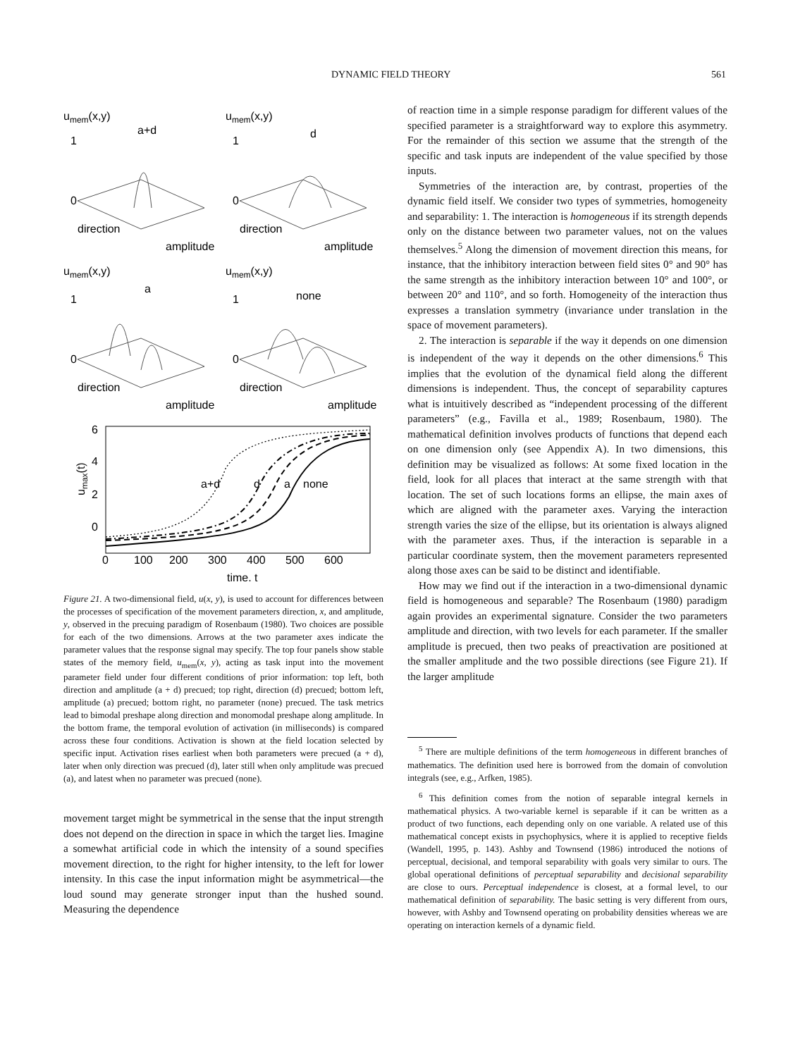DYNAMIC FIELD THEORY 561
umem(x,y)
a+d
1
0
direction
amplitude
umem(x,y)
d
1
0
direction
amplitude
umem(x,y)
a
1
0
direction
amplitude
umem(x,y)
none
1
0
direction
amplitude
6
4
2
0
umax(t)
0
100
200
300
400
500
600
time, t
a+d
d
a
none
Figure 21. A two-dimensional field, u(x, y), is used to account for differences between the processes of specification of the movement parameters direction, x, and amplitude, y, observed in the precuing paradigm of Rosenbaum (1980). Two choices are possible for each of the two dimensions. Arrows at the two parameter axes indicate the parameter values that the response signal may specify. The top four panels show stable states of the memory field, u<sub>mem</sub>(x, y), acting as task input into the movement parameter field under four different conditions of prior information: top left, both direction and amplitude (a + d) precued; top right, direction (d) precued; bottom left, amplitude (a) precued; bottom right, no parameter (none) precued. The task metrics lead to bimodal preshape along direction and monomodal preshape along amplitude. In the bottom frame, the temporal evolution of activation (in milliseconds) is compared across these four conditions. Activation is shown at the field location selected by specific input. Activation rises earliest when both parameters were precued (a + d), later when only direction was precued (d), later still when only amplitude was precued (a), and latest when no parameter was precued (none).
movement target might be symmetrical in the sense that the input strength does not depend on the direction in space in which the target lies. Imagine a somewhat artificial code in which the intensity of a sound specifies movement direction, to the right for higher intensity, to the left for lower intensity. In this case the input information might be asymmetrical—the loud sound may generate stronger input than the hushed sound. Measuring the dependence
of reaction time in a simple response paradigm for different values of the specified parameter is a straightforward way to explore this asymmetry. For the remainder of this section we assume that the strength of the specific and task inputs are independent of the value specified by those inputs.
Symmetries of the interaction are, by contrast, properties of the dynamic field itself. We consider two types of symmetries, homogeneity and separability: 1. The interaction is homogeneous if its strength depends only on the distance between two parameter values, not on the values themselves.<sup>5</sup> Along the dimension of movement direction this means, for instance, that the inhibitory interaction between field sites 0° and 90° has the same strength as the inhibitory interaction between 10° and 100°, or between 20° and 110°, and so forth. Homogeneity of the interaction thus expresses a translation symmetry (invariance under translation in the space of movement parameters).
2. The interaction is separable if the way it depends on one dimension is independent of the way it depends on the other dimensions.<sup>6</sup> This implies that the evolution of the dynamical field along the different dimensions is independent. Thus, the concept of separability captures what is intuitively described as “independent processing of the different parameters” (e.g., Favilla et al., 1989; Rosenbaum, 1980). The mathematical definition involves products of functions that depend each on one dimension only (see Appendix A). In two dimensions, this definition may be visualized as follows: At some fixed location in the field, look for all places that interact at the same strength with that location. The set of such locations forms an ellipse, the main axes of which are aligned with the parameter axes. Varying the interaction strength varies the size of the ellipse, but its orientation is always aligned with the parameter axes. Thus, if the interaction is separable in a particular coordinate system, then the movement parameters represented along those axes can be said to be distinct and identifiable.
How may we find out if the interaction in a two-dimensional dynamic field is homogeneous and separable? The Rosenbaum (1980) paradigm again provides an experimental signature. Consider the two parameters amplitude and direction, with two levels for each parameter. If the smaller amplitude is precued, then two peaks of preactivation are positioned at the smaller amplitude and the two possible directions (see Figure 21). If the larger amplitude
<sup>5</sup> There are multiple definitions of the term homogeneous in different branches of mathematics. The definition used here is borrowed from the domain of convolution integrals (see, e.g., Arfken, 1985).
<sup>6</sup> This definition comes from the notion of separable integral kernels in mathematical physics. A two-variable kernel is separable if it can be written as a product of two functions, each depending only on one variable. A related use of this mathematical concept exists in psychophysics, where it is applied to receptive fields (Wandell, 1995, p. 143). Ashby and Townsend (1986) introduced the notions of perceptual, decisional, and temporal separability with goals very similar to ours. The global operational definitions of perceptual separability and decisional separability are close to ours. Perceptual independence is closest, at a formal level, to our mathematical definition of separability. The basic setting is very different from ours, however, with Ashby and Townsend operating on probability densities whereas we are operating on interaction kernels of a dynamic field.